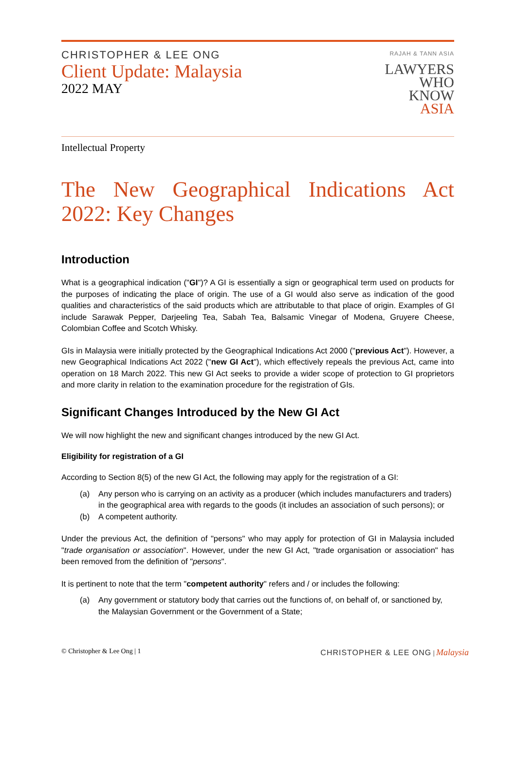CHRISTOPHER & LEE ONG
Client Update: Malaysia
2022 MAY
RAJAH & TANN ASIA
LAWYERS
WHO
KNOW
ASIA
Intellectual Property
The New Geographical Indications Act 2022: Key Changes
Introduction
What is a geographical indication ("GI")? A GI is essentially a sign or geographical term used on products for the purposes of indicating the place of origin. The use of a GI would also serve as indication of the good qualities and characteristics of the said products which are attributable to that place of origin. Examples of GI include Sarawak Pepper, Darjeeling Tea, Sabah Tea, Balsamic Vinegar of Modena, Gruyere Cheese, Colombian Coffee and Scotch Whisky.
GIs in Malaysia were initially protected by the Geographical Indications Act 2000 ("previous Act"). However, a new Geographical Indications Act 2022 ("new GI Act"), which effectively repeals the previous Act, came into operation on 18 March 2022. This new GI Act seeks to provide a wider scope of protection to GI proprietors and more clarity in relation to the examination procedure for the registration of GIs.
Significant Changes Introduced by the New GI Act
We will now highlight the new and significant changes introduced by the new GI Act.
Eligibility for registration of a GI
According to Section 8(5) of the new GI Act, the following may apply for the registration of a GI:
(a) Any person who is carrying on an activity as a producer (which includes manufacturers and traders) in the geographical area with regards to the goods (it includes an association of such persons); or
(b) A competent authority.
Under the previous Act, the definition of "persons" who may apply for protection of GI in Malaysia included "trade organisation or association". However, under the new GI Act, "trade organisation or association" has been removed from the definition of "persons".
It is pertinent to note that the term "competent authority" refers and / or includes the following:
(a) Any government or statutory body that carries out the functions of, on behalf of, or sanctioned by, the Malaysian Government or the Government of a State;
© Christopher & Lee Ong | 1 CHRISTOPHER & LEE ONG | Malaysia